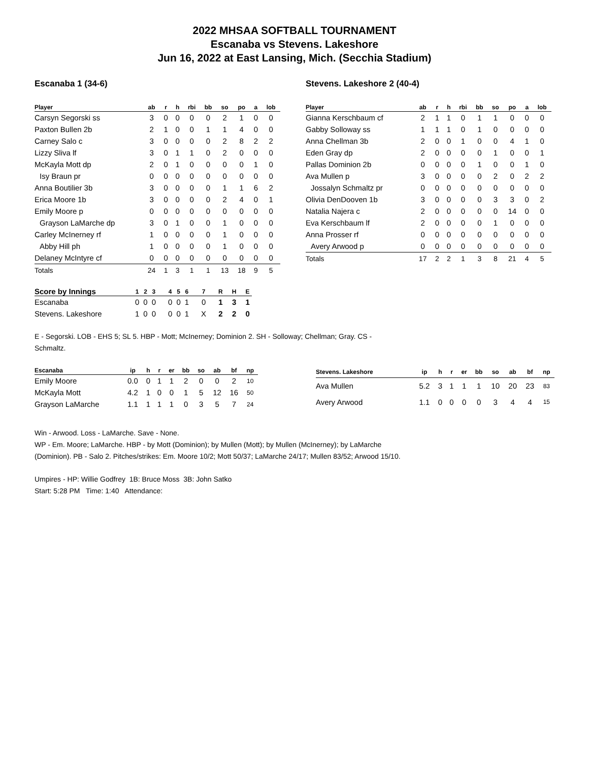2022 MHSAA SOFTBALL TOURNAMENT
Escanaba vs Stevens. Lakeshore
Jun 16, 2022 at East Lansing, Mich. (Secchia Stadium)
Escanaba 1 (34-6)
| Player | ab | r | h | rbi | bb | so | po | a | lob |
| --- | --- | --- | --- | --- | --- | --- | --- | --- | --- |
| Carsyn Segorski ss | 3 | 0 | 0 | 0 | 0 | 2 | 1 | 0 | 0 |
| Paxton Bullen 2b | 2 | 1 | 0 | 0 | 1 | 1 | 4 | 0 | 0 |
| Carney Salo c | 3 | 0 | 0 | 0 | 0 | 2 | 8 | 2 | 2 |
| Lizzy Sliva lf | 3 | 0 | 1 | 1 | 0 | 2 | 0 | 0 | 0 |
| McKayla Mott dp | 2 | 0 | 1 | 0 | 0 | 0 | 0 | 1 | 0 |
| Isy Braun pr | 0 | 0 | 0 | 0 | 0 | 0 | 0 | 0 | 0 |
| Anna Boutilier 3b | 3 | 0 | 0 | 0 | 0 | 1 | 1 | 6 | 2 |
| Erica Moore 1b | 3 | 0 | 0 | 0 | 0 | 2 | 4 | 0 | 1 |
| Emily Moore p | 0 | 0 | 0 | 0 | 0 | 0 | 0 | 0 | 0 |
| Grayson LaMarche dp | 3 | 0 | 1 | 0 | 0 | 1 | 0 | 0 | 0 |
| Carley McInerney rf | 1 | 0 | 0 | 0 | 0 | 1 | 0 | 0 | 0 |
| Abby Hill ph | 1 | 0 | 0 | 0 | 0 | 1 | 0 | 0 | 0 |
| Delaney McIntyre cf | 0 | 0 | 0 | 0 | 0 | 0 | 0 | 0 | 0 |
| Totals | 24 | 1 | 3 | 1 | 1 | 13 | 18 | 9 | 5 |
Stevens. Lakeshore 2 (40-4)
| Player | ab | r | h | rbi | bb | so | po | a | lob |
| --- | --- | --- | --- | --- | --- | --- | --- | --- | --- |
| Gianna Kerschbaum cf | 2 | 1 | 1 | 0 | 1 | 1 | 0 | 0 | 0 |
| Gabby Solloway ss | 1 | 1 | 1 | 0 | 1 | 0 | 0 | 0 | 0 |
| Anna Chellman 3b | 2 | 0 | 0 | 1 | 0 | 0 | 4 | 1 | 0 |
| Eden Gray dp | 2 | 0 | 0 | 0 | 0 | 1 | 0 | 0 | 1 |
| Pallas Dominion 2b | 0 | 0 | 0 | 0 | 1 | 0 | 0 | 1 | 0 |
| Ava Mullen p | 3 | 0 | 0 | 0 | 0 | 2 | 0 | 2 | 2 |
| Jossalyn Schmaltz pr | 0 | 0 | 0 | 0 | 0 | 0 | 0 | 0 | 0 |
| Olivia DenDooven 1b | 3 | 0 | 0 | 0 | 0 | 3 | 3 | 0 | 2 |
| Natalia Najera c | 2 | 0 | 0 | 0 | 0 | 0 | 14 | 0 | 0 |
| Eva Kerschbaum lf | 2 | 0 | 0 | 0 | 0 | 1 | 0 | 0 | 0 |
| Anna Prosser rf | 0 | 0 | 0 | 0 | 0 | 0 | 0 | 0 | 0 |
| Avery Arwood p | 0 | 0 | 0 | 0 | 0 | 0 | 0 | 0 | 0 |
| Totals | 17 | 2 | 2 | 1 | 3 | 8 | 21 | 4 | 5 |
| Score by Innings | 1 | 2 | 3 | 4 | 5 | 6 | 7 | R | H | E |
| --- | --- | --- | --- | --- | --- | --- | --- | --- | --- | --- |
| Escanaba | 0 | 0 | 0 | 0 | 0 | 1 | 0 | 1 | 3 | 1 |
| Stevens. Lakeshore | 1 | 0 | 0 | 0 | 0 | 1 | X | 2 | 2 | 0 |
E - Segorski. LOB - EHS 5; SL 5. HBP - Mott; McInerney; Dominion 2. SH - Solloway; Chellman; Gray. CS -
Schmaltz.
| Escanaba | ip | h | r | er | bb | so | ab | bf | np |
| --- | --- | --- | --- | --- | --- | --- | --- | --- | --- |
| Emily Moore | 0.0 | 0 | 1 | 1 | 2 | 0 | 0 | 2 | 10 |
| McKayla Mott | 4.2 | 1 | 0 | 0 | 1 | 5 | 12 | 16 | 50 |
| Grayson LaMarche | 1.1 | 1 | 1 | 1 | 0 | 3 | 5 | 7 | 24 |
| Stevens. Lakeshore | ip | h | r | er | bb | so | ab | bf | np |
| --- | --- | --- | --- | --- | --- | --- | --- | --- | --- |
| Ava Mullen | 5.2 | 3 | 1 | 1 | 1 | 10 | 20 | 23 | 83 |
| Avery Arwood | 1.1 | 0 | 0 | 0 | 0 | 3 | 4 | 4 | 15 |
Win - Arwood. Loss - LaMarche. Save - None.
WP - Em. Moore; LaMarche. HBP - by Mott (Dominion); by Mullen (Mott); by Mullen (McInerney); by LaMarche
(Dominion). PB - Salo 2. Pitches/strikes: Em. Moore 10/2; Mott 50/37; LaMarche 24/17; Mullen 83/52; Arwood 15/10.
Umpires - HP: Willie Godfrey 1B: Bruce Moss 3B: John Satko
Start: 5:28 PM Time: 1:40 Attendance: